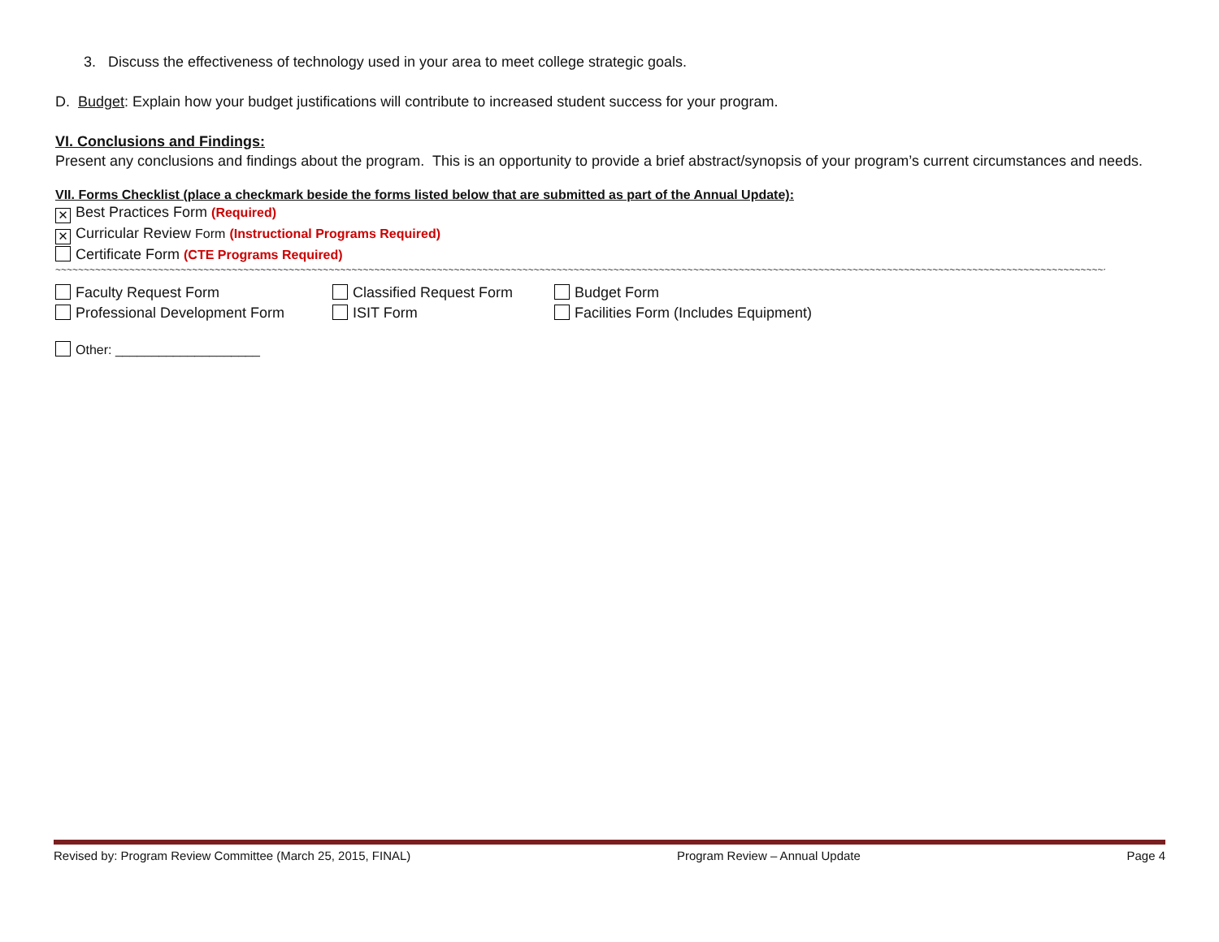3. Discuss the effectiveness of technology used in your area to meet college strategic goals.
D. Budget: Explain how your budget justifications will contribute to increased student success for your program.
VI. Conclusions and Findings:
Present any conclusions and findings about the program. This is an opportunity to provide a brief abstract/synopsis of your program’s current circumstances and needs.
VII. Forms Checklist (place a checkmark beside the forms listed below that are submitted as part of the Annual Update):
✕ Best Practices Form (Required)
✕ Curricular Review Form (Instructional Programs Required)
Certificate Form (CTE Programs Required)
~~~~~~~~~~~~~~~~~~~~~~~~~~~~~~~~~~~~~~~~~~~~~~~~~~~~~~~~~~~~~~~~~~~~~~~~~~~~~~~~~~~~~~~~~~~~~~~~~~~~~~~~~~~~~~~~~~~~~~~~~~~~~~~~~~~~~~~~~~~~~~~~~~~~~~~~~~~~~~~~~~~~~~~~~~~~~~~~~~~~~~~~~~~~~~~~~~~~~~~~~~~~~~~
Faculty Request Form
Classified Request Form
Budget Form
Professional Development Form
ISIT Form
Facilities Form (Includes Equipment)
Other: ____________________
Revised by: Program Review Committee (March 25, 2015, FINAL) Program Review – Annual Update Page 4